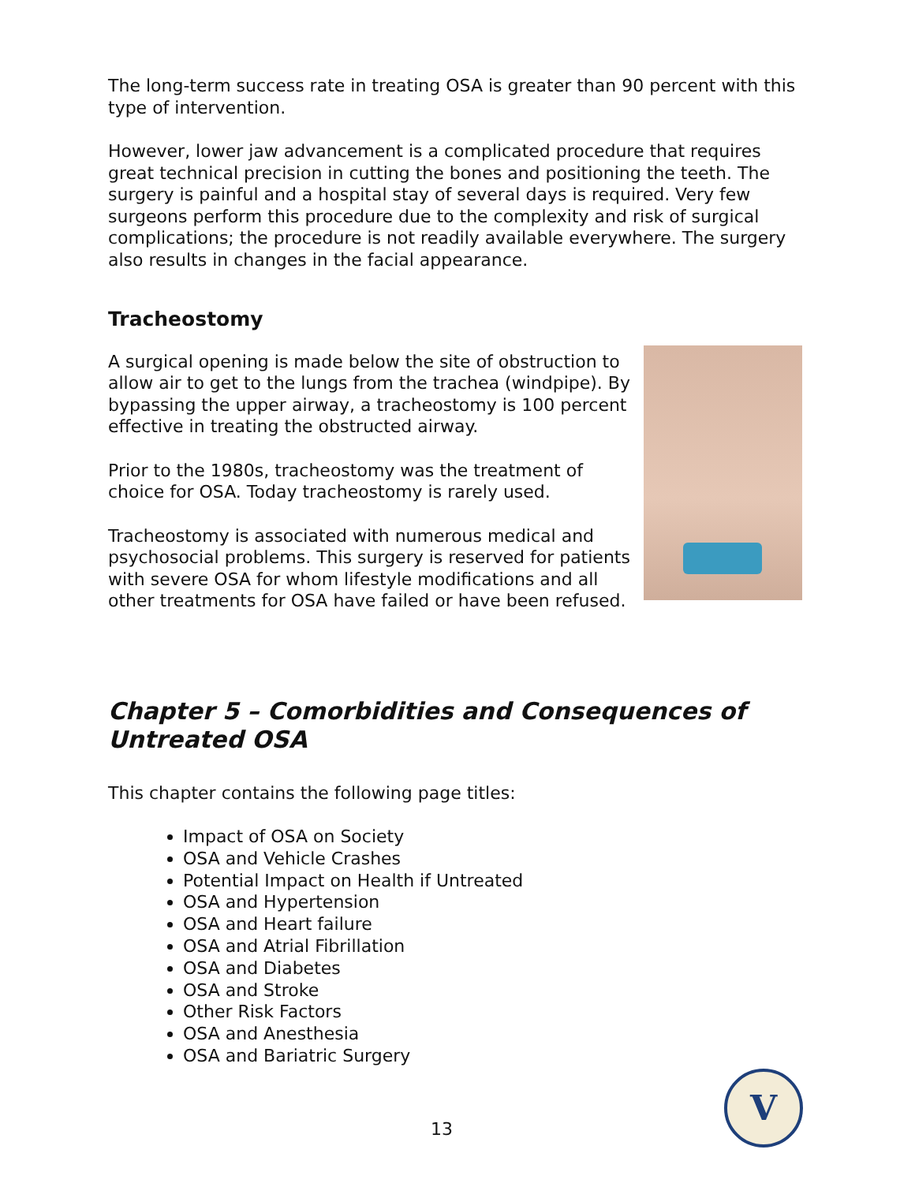The long-term success rate in treating OSA is greater than 90 percent with this type of intervention.
However, lower jaw advancement is a complicated procedure that requires great technical precision in cutting the bones and positioning the teeth. The surgery is painful and a hospital stay of several days is required. Very few surgeons perform this procedure due to the complexity and risk of surgical complications; the procedure is not readily available everywhere. The surgery also results in changes in the facial appearance.
Tracheostomy
A surgical opening is made below the site of obstruction to allow air to get to the lungs from the trachea (windpipe). By bypassing the upper airway, a tracheostomy is 100 percent effective in treating the obstructed airway.
Prior to the 1980s, tracheostomy was the treatment of choice for OSA. Today tracheostomy is rarely used.
Tracheostomy is associated with numerous medical and psychosocial problems. This surgery is reserved for patients with severe OSA for whom lifestyle modifications and all other treatments for OSA have failed or have been refused.
Chapter 5 – Comorbidities and Consequences of Untreated OSA
This chapter contains the following page titles:
Impact of OSA on Society
OSA and Vehicle Crashes
Potential Impact on Health if Untreated
OSA and Hypertension
OSA and Heart failure
OSA and Atrial Fibrillation
OSA and Diabetes
OSA and Stroke
Other Risk Factors
OSA and Anesthesia
OSA and Bariatric Surgery
13
V